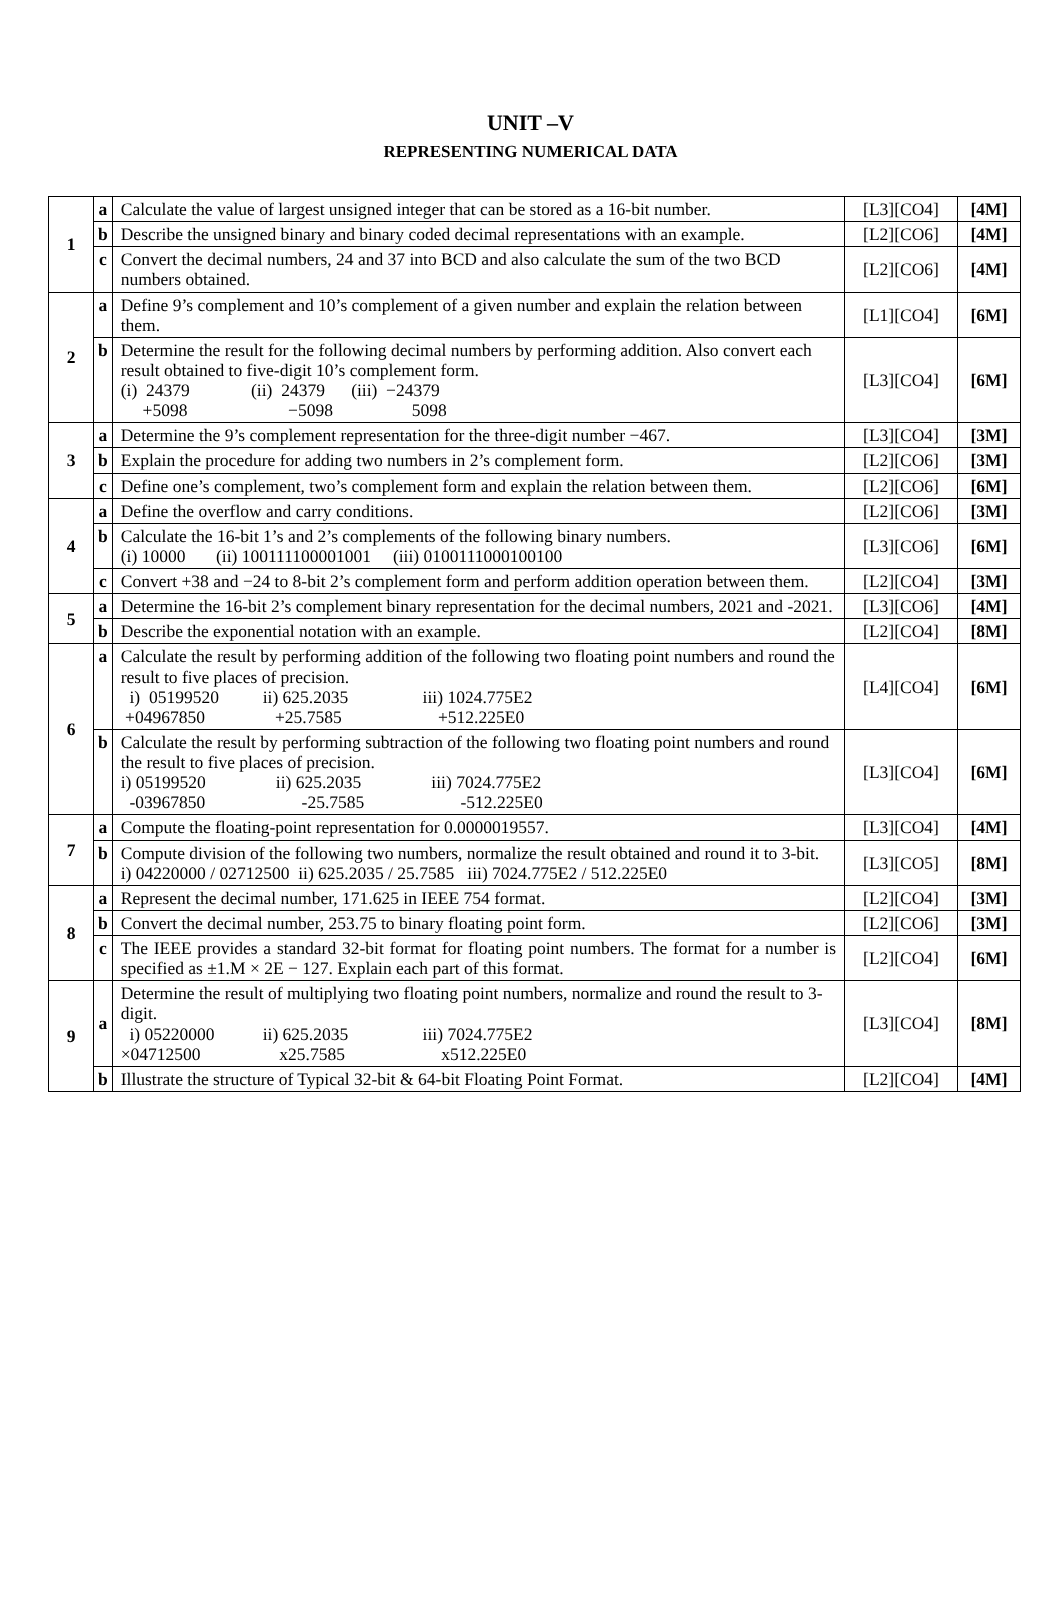UNIT –V
REPRESENTING NUMERICAL DATA
| 1 | a | Calculate the value of largest unsigned integer that can be stored as a 16-bit number. | [L3][CO4] | [4M] |
| | b | Describe the unsigned binary and binary coded decimal representations with an example. | [L2][CO6] | [4M] |
| | c | Convert the decimal numbers, 24 and 37 into BCD and also calculate the sum of the two BCD numbers obtained. | [L2][CO6] | [4M] |
| 2 | a | Define 9’s complement and 10’s complement of a given number and explain the relation between them. | [L1][CO4] | [6M] |
| | b | Determine the result for the following decimal numbers by performing addition. Also convert each result obtained to five-digit 10’s complement form. (i) 24379 (ii) 24379 (iii) −24379 +5098 −5098 5098 | [L3][CO4] | [6M] |
| 3 | a | Determine the 9’s complement representation for the three-digit number −467. | [L3][CO4] | [3M] |
| | b | Explain the procedure for adding two numbers in 2’s complement form. | [L2][CO6] | [3M] |
| | c | Define one’s complement, two’s complement form and explain the relation between them. | [L2][CO6] | [6M] |
| 4 | a | Define the overflow and carry conditions. | [L2][CO6] | [3M] |
| | b | Calculate the 16-bit 1’s and 2’s complements of the following binary numbers. (i) 10000 (ii) 100111100001001 (iii) 0100111000100100 | [L3][CO6] | [6M] |
| | c | Convert +38 and −24 to 8-bit 2’s complement form and perform addition operation between them. | [L2][CO4] | [3M] |
| 5 | a | Determine the 16-bit 2’s complement binary representation for the decimal numbers, 2021 and -2021. | [L3][CO6] | [4M] |
| | b | Describe the exponential notation with an example. | [L2][CO4] | [8M] |
| 6 | a | Calculate the result by performing addition of the following two floating point numbers and round the result to five places of precision. i) 05199520 ii) 625.2035 iii) 1024.775E2 +04967850 +25.7585 +512.225E0 | [L4][CO4] | [6M] |
| | b | Calculate the result by performing subtraction of the following two floating point numbers and round the result to five places of precision. i) 05199520 ii) 625.2035 iii) 7024.775E2 -03967850 -25.7585 -512.225E0 | [L3][CO4] | [6M] |
| 7 | a | Compute the floating-point representation for 0.0000019557. | [L3][CO4] | [4M] |
| | b | Compute division of the following two numbers, normalize the result obtained and round it to 3-bit. i) 04220000 / 02712500 ii) 625.2035 / 25.7585 iii) 7024.775E2 / 512.225E0 | [L3][CO5] | [8M] |
| 8 | a | Represent the decimal number, 171.625 in IEEE 754 format. | [L2][CO4] | [3M] |
| | b | Convert the decimal number, 253.75 to binary floating point form. | [L2][CO6] | [3M] |
| | c | The IEEE provides a standard 32-bit format for floating point numbers. The format for a number is specified as ±1.M × 2E − 127. Explain each part of this format. | [L2][CO4] | [6M] |
| 9 | a | Determine the result of multiplying two floating point numbers, normalize and round the result to 3-digit. i) 05220000 ii) 625.2035 iii) 7024.775E2 ×04712500 x25.7585 x512.225E0 | [L3][CO4] | [8M] |
| | b | Illustrate the structure of Typical 32-bit & 64-bit Floating Point Format. | [L2][CO4] | [4M] |